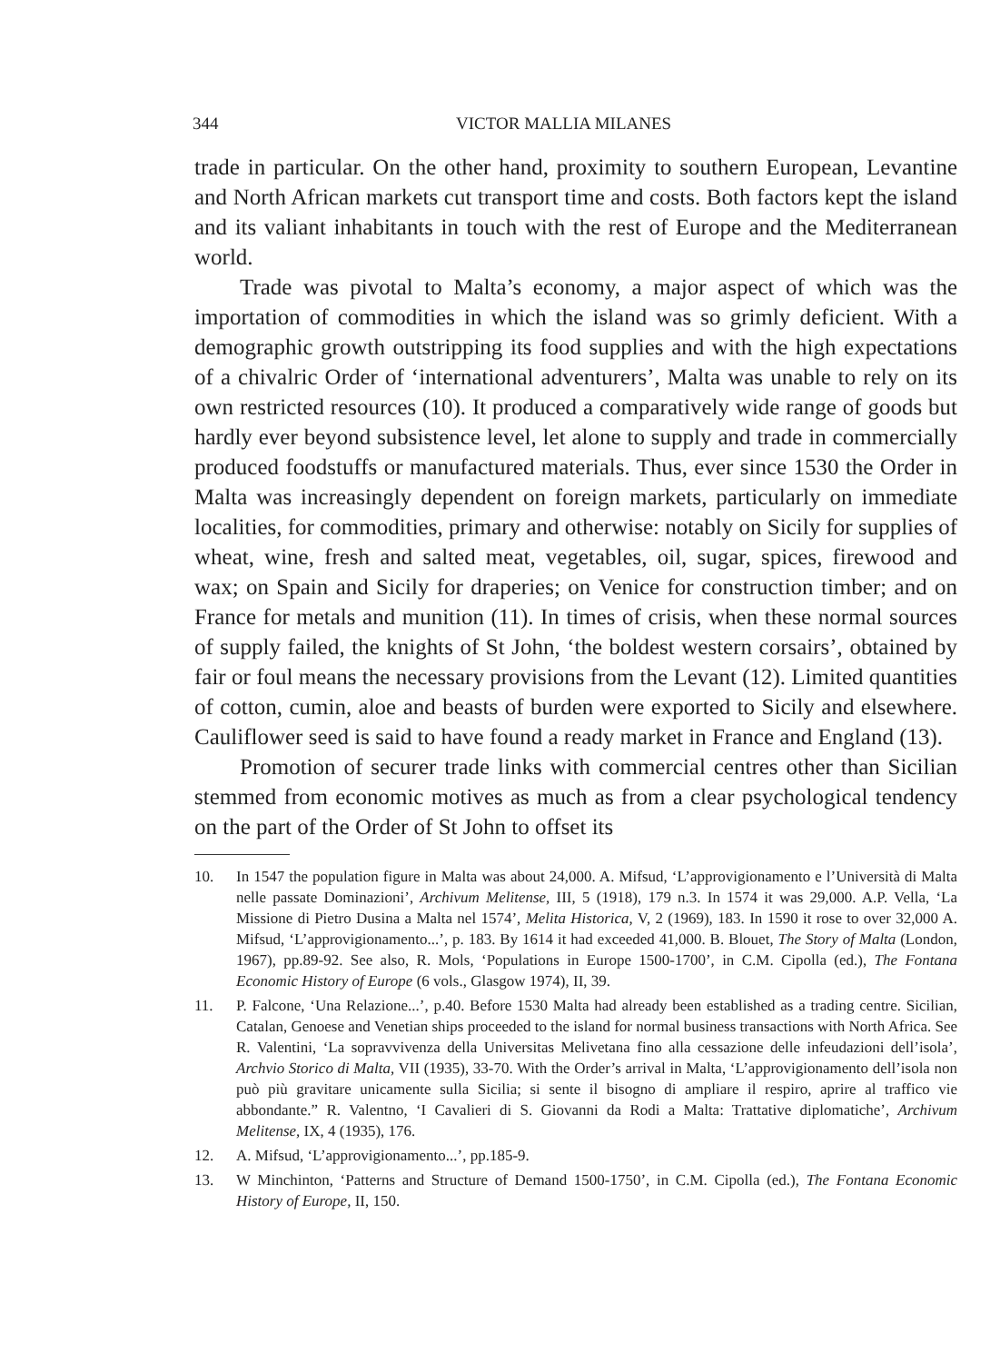344 VICTOR MALLIA MILANES
trade in particular. On the other hand, proximity to southern European, Levantine and North African markets cut transport time and costs. Both factors kept the island and its valiant inhabitants in touch with the rest of Europe and the Mediterranean world.
Trade was pivotal to Malta’s economy, a major aspect of which was the importation of commodities in which the island was so grimly deficient. With a demographic growth outstripping its food supplies and with the high expectations of a chivalric Order of ‘international adventurers’, Malta was unable to rely on its own restricted resources (10). It produced a comparatively wide range of goods but hardly ever beyond subsistence level, let alone to supply and trade in commercially produced foodstuffs or manufactured materials. Thus, ever since 1530 the Order in Malta was increasingly dependent on foreign markets, particularly on immediate localities, for commodities, primary and otherwise: notably on Sicily for supplies of wheat, wine, fresh and salted meat, vegetables, oil, sugar, spices, firewood and wax; on Spain and Sicily for draperies; on Venice for construction timber; and on France for metals and munition (11). In times of crisis, when these normal sources of supply failed, the knights of St John, ‘the boldest western corsairs’, obtained by fair or foul means the necessary provisions from the Levant (12). Limited quantities of cotton, cumin, aloe and beasts of burden were exported to Sicily and elsewhere. Cauliflower seed is said to have found a ready market in France and England (13).
Promotion of securer trade links with commercial centres other than Sicilian stemmed from economic motives as much as from a clear psychological tendency on the part of the Order of St John to offset its
10. In 1547 the population figure in Malta was about 24,000. A. Mifsud, ‘L’approvigionamento e l’Università di Malta nelle passate Dominazioni’, Archivum Melitense, III, 5 (1918), 179 n.3. In 1574 it was 29,000. A.P. Vella, ‘La Missione di Pietro Dusina a Malta nel 1574’, Melita Historica, V, 2 (1969), 183. In 1590 it rose to over 32,000 A. Mifsud, ‘L’approvigionamento...’, p. 183. By 1614 it had exceeded 41,000. B. Blouet, The Story of Malta (London, 1967), pp.89-92. See also, R. Mols, ‘Populations in Europe 1500-1700’, in C.M. Cipolla (ed.), The Fontana Economic History of Europe (6 vols., Glasgow 1974), II, 39.
11. P. Falcone, ‘Una Relazione...’, p.40. Before 1530 Malta had already been established as a trading centre. Sicilian, Catalan, Genoese and Venetian ships proceeded to the island for normal business transactions with North Africa. See R. Valentini, ‘La sopravvivenza della Universitas Melivetana fino alla cessazione delle infeudazioni dell’isola’, Archvio Storico di Malta, VII (1935), 33-70. With the Order’s arrival in Malta, ‘L’approvigionamento dell’isola non può più gravitare unicamente sulla Sicilia; si sente il bisogno di ampliare il respiro, aprire al traffico vie abbondante.” R. Valentno, ‘I Cavalieri di S. Giovanni da Rodi a Malta: Trattative diplomatiche’, Archivum Melitense, IX, 4 (1935), 176.
12. A. Mifsud, ‘L’approvigionamento...’, pp.185-9.
13. W Minchinton, ‘Patterns and Structure of Demand 1500-1750’, in C.M. Cipolla (ed.), The Fontana Economic History of Europe, II, 150.